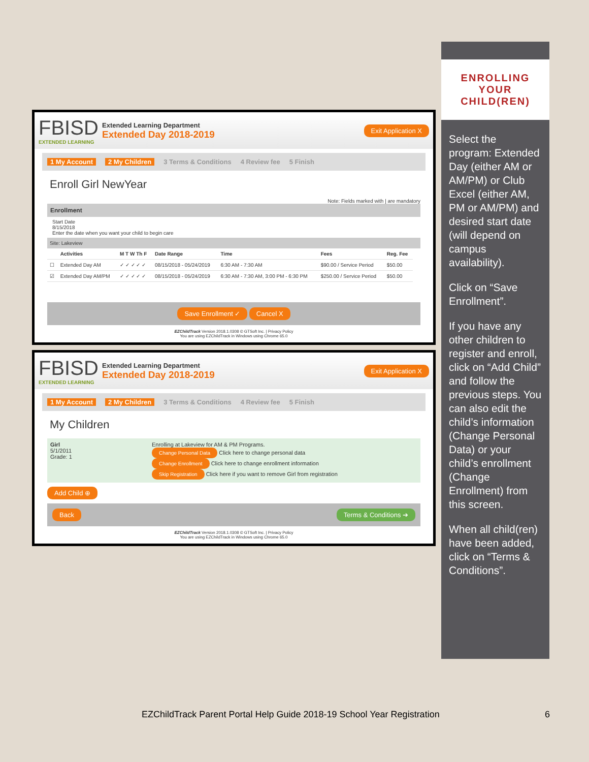FBISD
EXTENDED LEARNING
Extended Learning Department
Extended Day 2018-2019
Exit Application X
1 My Account 2 My Children 3 Terms & Conditions 4 Review fee 5 Finish
Enroll Girl NewYear
Note: Fields marked with | are mandatory
Enrollment
Start Date
8/15/2018
Enter the date when you want your child to begin care
Site: Lakeview
| | Activities | M T W Th F | Date Range | Time | Fees | Reg. Fee |
| --- | --- | --- | --- | --- | --- | --- |
| ☐ | Extended Day AM | ✓ ✓ ✓ ✓ ✓ | 08/15/2018 - 05/24/2019 | 6:30 AM - 7:30 AM | $90.00 / Service Period | $50.00 |
| ☑ | Extended Day AM/PM | ✓ ✓ ✓ ✓ ✓ | 08/15/2018 - 05/24/2019 | 6:30 AM - 7:30 AM, 3:00 PM - 6:30 PM | $250.00 / Service Period | $50.00 |
Save Enrollment ✓ Cancel X
EZChildTrack Version 2018.1.0308 © GTSoft Inc. | Privacy Policy
You are using EZChildTrack in Windows using Chrome 65.0
FBISD
EXTENDED LEARNING
Extended Learning Department
Extended Day 2018-2019
Exit Application X
1 My Account 2 My Children 3 Terms & Conditions 4 Review fee 5 Finish
My Children
Girl
5/1/2011
Grade: 1
Enrolling at Lakeview for AM & PM Programs.
Change Personal Data Click here to change personal data
Change Enrollment Click here to change enrollment information
Skip Registration Click here if you want to remove Girl from registration
Add Child ⊕
Back Terms & Conditions ➔
EZChildTrack Version 2018.1.0308 © GTSoft Inc. | Privacy Policy
You are using EZChildTrack in Windows using Chrome 65.0
ENROLLING
YOUR
CHILD(REN)
Select the program: Extended Day (either AM or AM/PM) or Club Excel (either AM, PM or AM/PM) and desired start date (will depend on campus availability).
Click on “Save Enrollment”.
If you have any other children to register and enroll, click on “Add Child” and follow the previous steps. You can also edit the child’s information (Change Personal Data) or your child’s enrollment (Change Enrollment) from this screen.
When all child(ren) have been added, click on “Terms & Conditions”.
EZChildTrack Parent Portal Help Guide 2018-19 School Year Registration
6